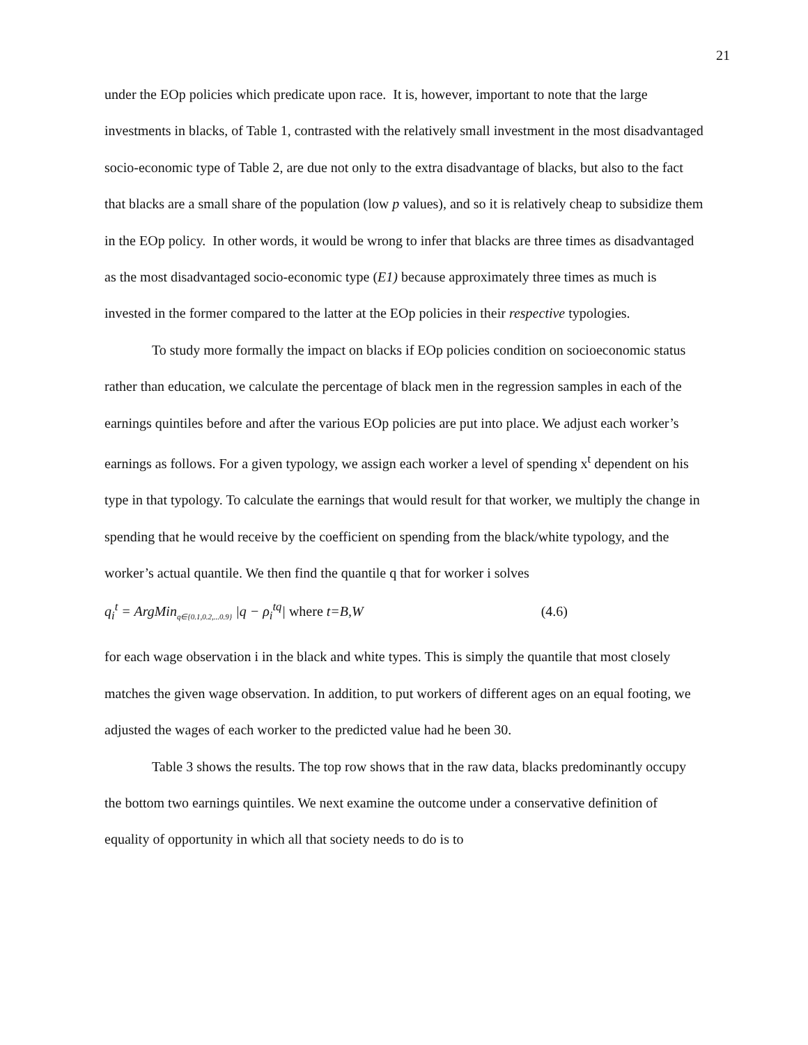21
under the EOp policies which predicate upon race. It is, however, important to note that the large investments in blacks, of Table 1, contrasted with the relatively small investment in the most disadvantaged socio-economic type of Table 2, are due not only to the extra disadvantage of blacks, but also to the fact that blacks are a small share of the population (low p values), and so it is relatively cheap to subsidize them in the EOp policy. In other words, it would be wrong to infer that blacks are three times as disadvantaged as the most disadvantaged socio-economic type (E1) because approximately three times as much is invested in the former compared to the latter at the EOp policies in their respective typologies.
To study more formally the impact on blacks if EOp policies condition on socioeconomic status rather than education, we calculate the percentage of black men in the regression samples in each of the earnings quintiles before and after the various EOp policies are put into place. We adjust each worker’s earnings as follows. For a given typology, we assign each worker a level of spending x<sup>t</sup> dependent on his type in that typology. To calculate the earnings that would result for that worker, we multiply the change in spending that he would receive by the coefficient on spending from the black/white typology, and the worker’s actual quantile. We then find the quantile q that for worker i solves
q<sub>i</sub><sup>t</sup> = ArgMin<sub>q∈{0.1,0.2,...0.9}</sub> |q − ρ<sub>i</sub><sup>tq</sup>| where t=B,W (4.6)
for each wage observation i in the black and white types. This is simply the quantile that most closely matches the given wage observation. In addition, to put workers of different ages on an equal footing, we adjusted the wages of each worker to the predicted value had he been 30.
Table 3 shows the results. The top row shows that in the raw data, blacks predominantly occupy the bottom two earnings quintiles. We next examine the outcome under a conservative definition of equality of opportunity in which all that society needs to do is to